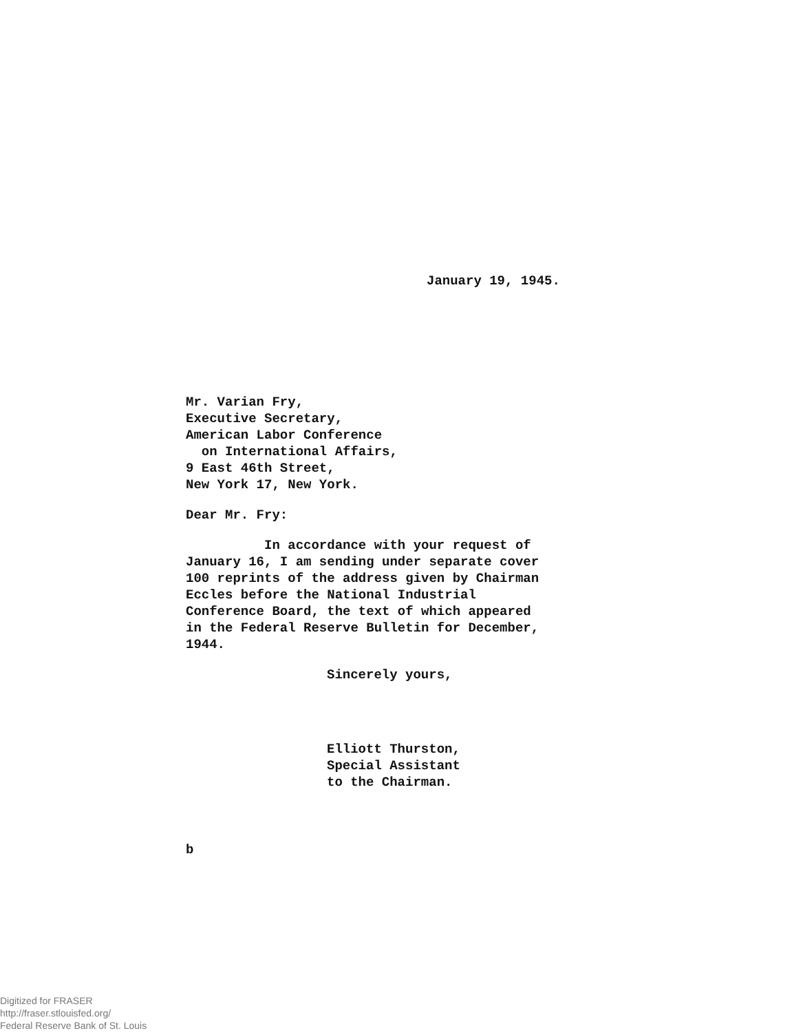January 19, 1945.
Mr. Varian Fry,
Executive Secretary,
American Labor Conference
on International Affairs,
9 East 46th Street,
New York 17, New York.
Dear Mr. Fry:
In accordance with your request of January 16, I am sending under separate cover 100 reprints of the address given by Chairman Eccles before the National Industrial Conference Board, the text of which appeared in the Federal Reserve Bulletin for December, 1944.
Sincerely yours,
Elliott Thurston,
Special Assistant
to the Chairman.
b
Digitized for FRASER
http://fraser.stlouisfed.org/
Federal Reserve Bank of St. Louis